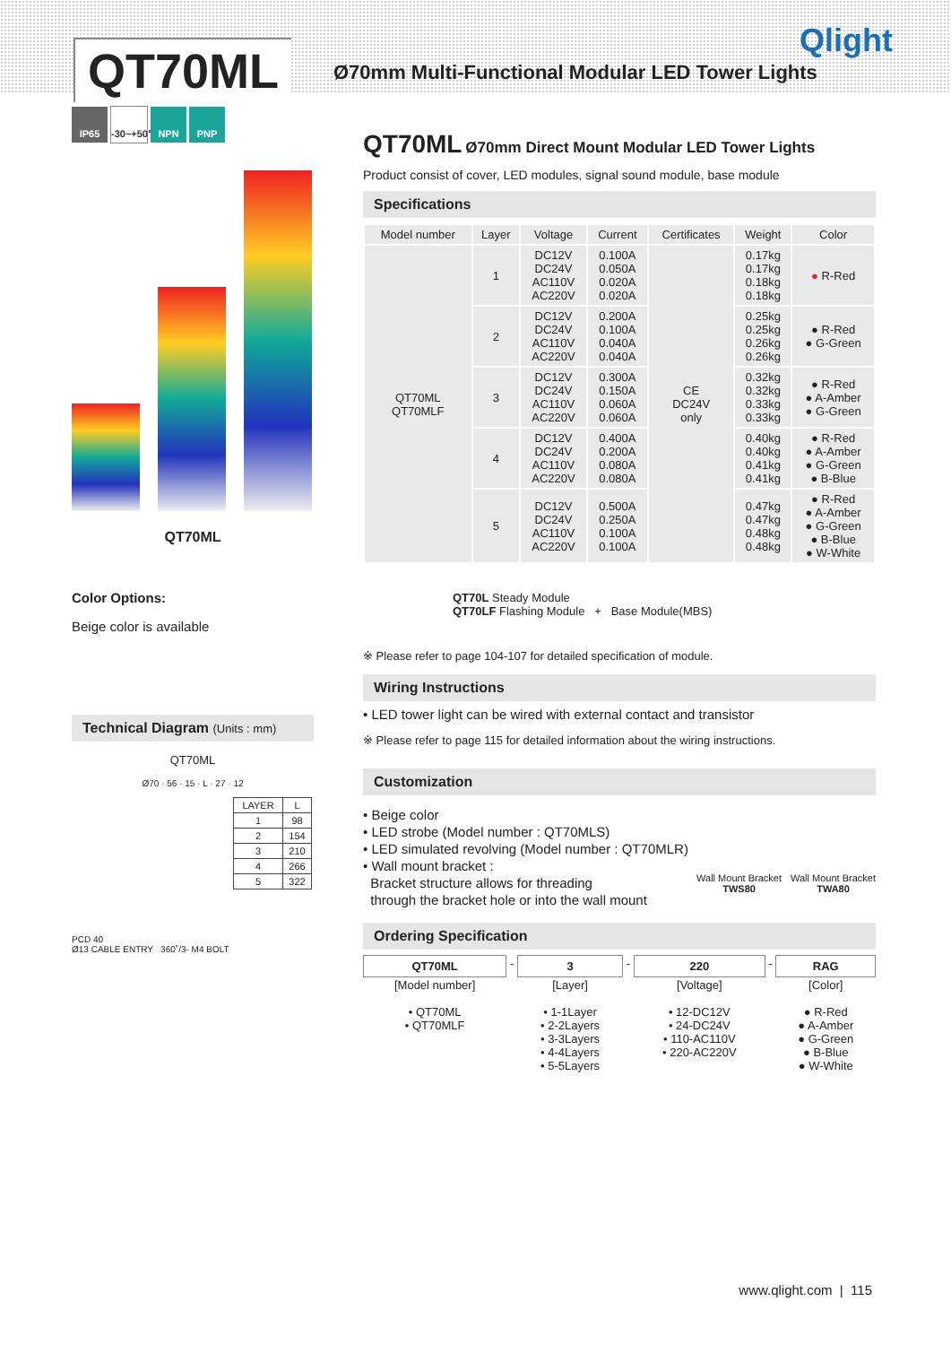QT70ML
Ø70mm Multi-Functional Modular LED Tower Lights
Qlight
IP65 -30~+50℃ NPN PNP
QT70ML
Color Options:
Beige color is available
Technical Diagram (Units : mm)
QT70ML
Ø70 · 56 · 15 · L · 27 · 12
| LAYER | L |
| 1 | 98 |
| 2 | 154 |
| 3 | 210 |
| 4 | 266 |
| 5 | 322 |
PCD 40
Ø13 CABLE ENTRY 360˚/3- M4 BOLT
QT70ML Ø70mm Direct Mount Modular LED Tower Lights
Product consist of cover, LED modules, signal sound module, base module
Specifications
| Model number | Layer | Voltage | Current | Certificates | Weight | Color |
| --- | --- | --- | --- | --- | --- | --- |
| QT70ML QT70MLF | 1 | DC12V DC24V AC110V AC220V | 0.100A 0.050A 0.020A 0.020A | CE DC24V only | 0.17kg 0.17kg 0.18kg 0.18kg | ● R-Red |
| | 2 | DC12V DC24V AC110V AC220V | 0.200A 0.100A 0.040A 0.040A | | 0.25kg 0.25kg 0.26kg 0.26kg | ● R-Red ● G-Green |
| | 3 | DC12V DC24V AC110V AC220V | 0.300A 0.150A 0.060A 0.060A | | 0.32kg 0.32kg 0.33kg 0.33kg | ● R-Red ● A-Amber ● G-Green |
| | 4 | DC12V DC24V AC110V AC220V | 0.400A 0.200A 0.080A 0.080A | | 0.40kg 0.40kg 0.41kg 0.41kg | ● R-Red ● A-Amber ● G-Green ● B-Blue |
| | 5 | DC12V DC24V AC110V AC220V | 0.500A 0.250A 0.100A 0.100A | | 0.47kg 0.47kg 0.48kg 0.48kg | ● R-Red ● A-Amber ● G-Green ● B-Blue ● W-White |
QT70L Steady Module
QT70LF Flashing Module + Base Module(MBS)
※ Please refer to page 104-107 for detailed specification of module.
Wiring Instructions
• LED tower light can be wired with external contact and transistor
※ Please refer to page 115 for detailed information about the wiring instructions.
Customization
• Beige color
• LED strobe (Model number : QT70MLS)
• LED simulated revolving (Model number : QT70MLR)
• Wall mount bracket :
Bracket structure allows for threading
through the bracket hole or into the wall mount
Wall Mount Bracket
TWS80
Wall Mount Bracket
TWA80
Ordering Specification
| QT70ML | - | 3 | - | 220 | - | RAG |
| [Model number] • QT70ML • QT70MLF | | [Layer] • 1-1Layer • 2-2Layers • 3-3Layers • 4-4Layers • 5-5Layers | | [Voltage] • 12-DC12V • 24-DC24V • 110-AC110V • 220-AC220V | | [Color] ● R-Red ● A-Amber ● G-Green ● B-Blue ● W-White |
www.qlight.com | 115